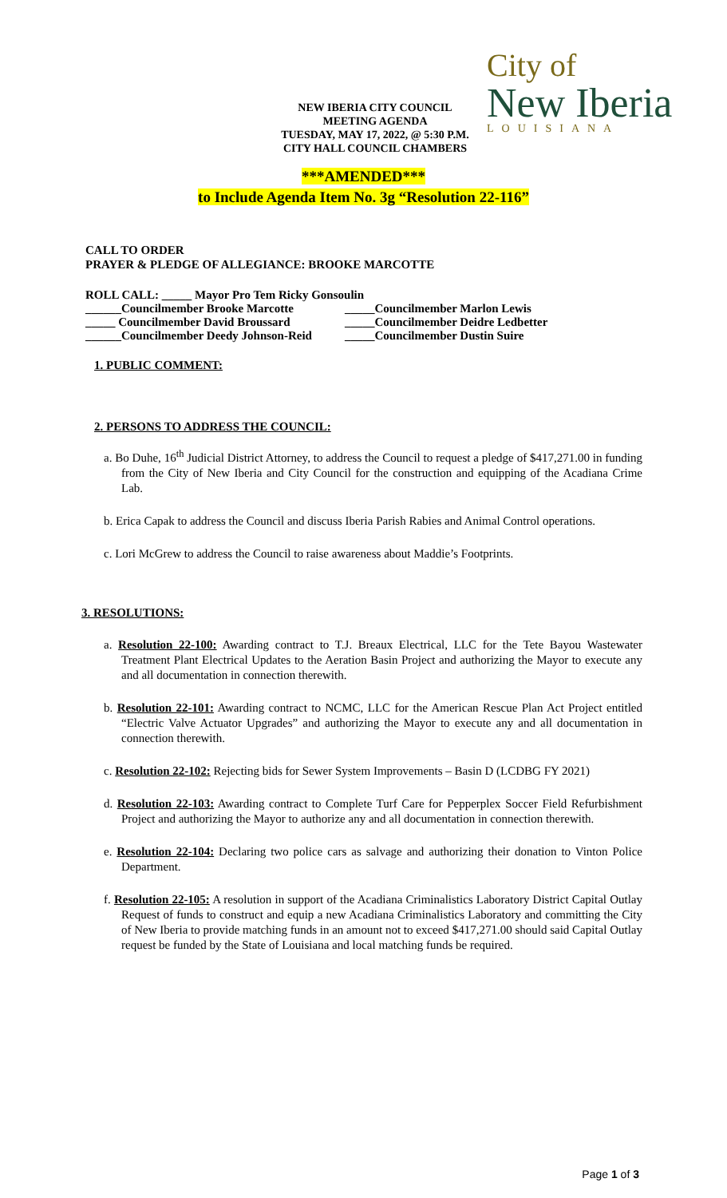NEW IBERIA CITY COUNCIL
MEETING AGENDA
TUESDAY, MAY 17, 2022, @ 5:30 P.M.
CITY HALL COUNCIL CHAMBERS
City of
New Iberia
LOUISIANA
***AMENDED***
to Include Agenda Item No. 3g “Resolution 22-116”
CALL TO ORDER
PRAYER & PLEDGE OF ALLEGIANCE: BROOKE MARCOTTE
ROLL CALL: _____ Mayor Pro Tem Ricky Gonsoulin
______Councilmember Brooke Marcotte
_____Councilmember Marlon Lewis
_____ Councilmember David Broussard
_____Councilmember Deidre Ledbetter
______Councilmember Deedy Johnson-Reid
_____Councilmember Dustin Suire
1. PUBLIC COMMENT:
2. PERSONS TO ADDRESS THE COUNCIL:
a. Bo Duhe, 16<sup>th</sup> Judicial District Attorney, to address the Council to request a pledge of $417,271.00 in funding from the City of New Iberia and City Council for the construction and equipping of the Acadiana Crime Lab.
b. Erica Capak to address the Council and discuss Iberia Parish Rabies and Animal Control operations.
c. Lori McGrew to address the Council to raise awareness about Maddie’s Footprints.
3. RESOLUTIONS:
a. Resolution 22-100: Awarding contract to T.J. Breaux Electrical, LLC for the Tete Bayou Wastewater Treatment Plant Electrical Updates to the Aeration Basin Project and authorizing the Mayor to execute any and all documentation in connection therewith.
b. Resolution 22-101: Awarding contract to NCMC, LLC for the American Rescue Plan Act Project entitled “Electric Valve Actuator Upgrades” and authorizing the Mayor to execute any and all documentation in connection therewith.
c. Resolution 22-102: Rejecting bids for Sewer System Improvements – Basin D (LCDBG FY 2021)
d. Resolution 22-103: Awarding contract to Complete Turf Care for Pepperplex Soccer Field Refurbishment Project and authorizing the Mayor to authorize any and all documentation in connection therewith.
e. Resolution 22-104: Declaring two police cars as salvage and authorizing their donation to Vinton Police Department.
f. Resolution 22-105: A resolution in support of the Acadiana Criminalistics Laboratory District Capital Outlay Request of funds to construct and equip a new Acadiana Criminalistics Laboratory and committing the City of New Iberia to provide matching funds in an amount not to exceed $417,271.00 should said Capital Outlay request be funded by the State of Louisiana and local matching funds be required.
Page 1 of 3